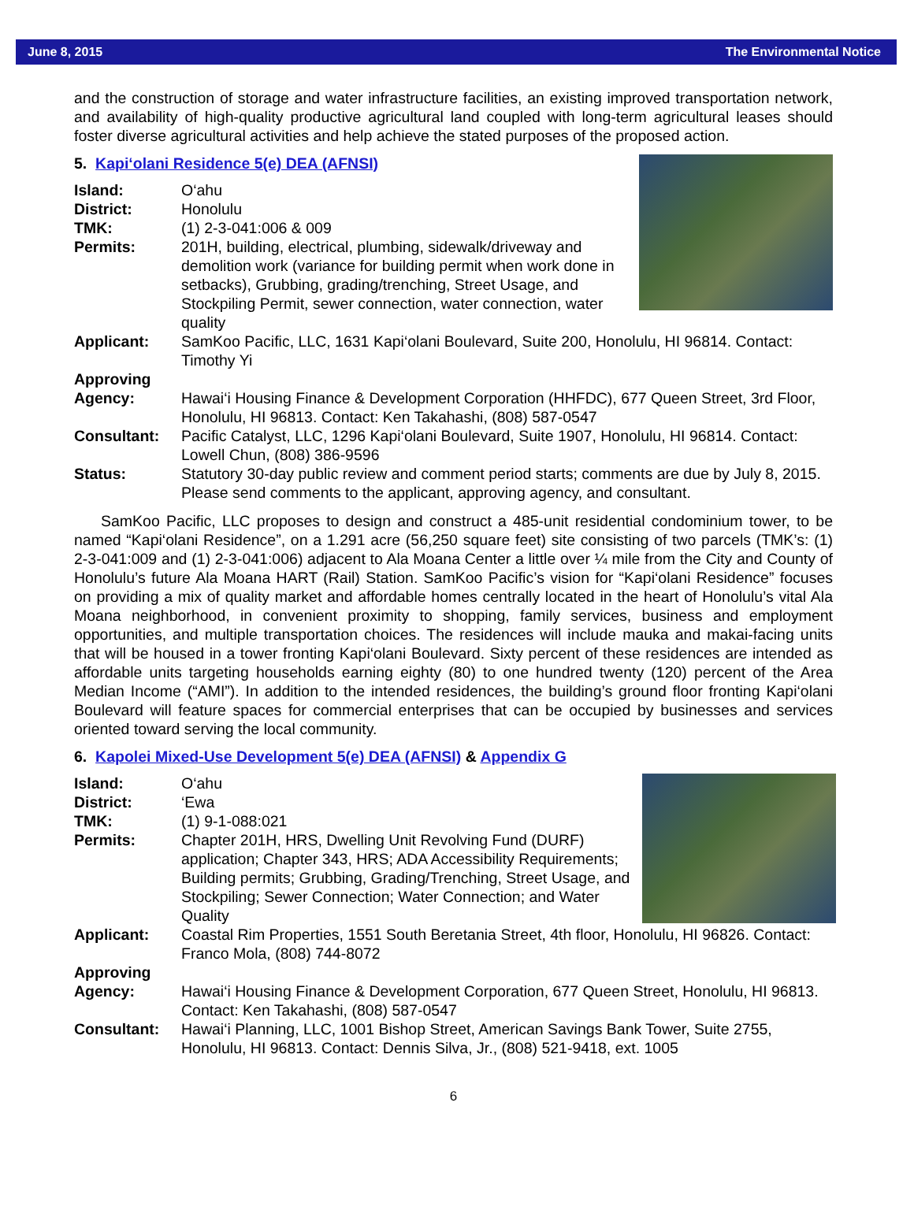June 8, 2015 The Environmental Notice
and the construction of storage and water infrastructure facilities, an existing improved transportation network, and availability of high-quality productive agricultural land coupled with long-term agricultural leases should foster diverse agricultural activities and help achieve the stated purposes of the proposed action.
5. Kapi‘olani Residence 5(e) DEA (AFNSI)
Island: O‘ahu
District: Honolulu
TMK: (1) 2-3-041:006 & 009
Permits: 201H, building, electrical, plumbing, sidewalk/driveway and demolition work (variance for building permit when work done in setbacks), Grubbing, grading/trenching, Street Usage, and Stockpiling Permit, sewer connection, water connection, water quality
Applicant: SamKoo Pacific, LLC, 1631 Kapi‘olani Boulevard, Suite 200, Honolulu, HI 96814. Contact: Timothy Yi
Approving
Agency:
Hawai‘i Housing Finance & Development Corporation (HHFDC), 677 Queen Street, 3rd Floor, Honolulu, HI 96813. Contact: Ken Takahashi, (808) 587-0547
Consultant: Pacific Catalyst, LLC, 1296 Kapi‘olani Boulevard, Suite 1907, Honolulu, HI 96814. Contact: Lowell Chun, (808) 386-9596
Status: Statutory 30-day public review and comment period starts; comments are due by July 8, 2015. Please send comments to the applicant, approving agency, and consultant.
SamKoo Pacific, LLC proposes to design and construct a 485-unit residential condominium tower, to be named “Kapi‘olani Residence”, on a 1.291 acre (56,250 square feet) site consisting of two parcels (TMK’s: (1) 2-3-041:009 and (1) 2-3-041:006) adjacent to Ala Moana Center a little over ¼ mile from the City and County of Honolulu’s future Ala Moana HART (Rail) Station. SamKoo Pacific’s vision for “Kapi‘olani Residence” focuses on providing a mix of quality market and affordable homes centrally located in the heart of Honolulu’s vital Ala Moana neighborhood, in convenient proximity to shopping, family services, business and employment opportunities, and multiple transportation choices. The residences will include mauka and makai-facing units that will be housed in a tower fronting Kapi‘olani Boulevard. Sixty percent of these residences are intended as affordable units targeting households earning eighty (80) to one hundred twenty (120) percent of the Area Median Income (“AMI”). In addition to the intended residences, the building’s ground floor fronting Kapi‘olani Boulevard will feature spaces for commercial enterprises that can be occupied by businesses and services oriented toward serving the local community.
6. Kapolei Mixed-Use Development 5(e) DEA (AFNSI) & Appendix G
Island: O‘ahu
District: ‘Ewa
TMK: (1) 9-1-088:021
Permits: Chapter 201H, HRS, Dwelling Unit Revolving Fund (DURF) application; Chapter 343, HRS; ADA Accessibility Requirements; Building permits; Grubbing, Grading/Trenching, Street Usage, and Stockpiling; Sewer Connection; Water Connection; and Water Quality
Applicant: Coastal Rim Properties, 1551 South Beretania Street, 4th floor, Honolulu, HI 96826. Contact: Franco Mola, (808) 744-8072
Approving
Agency:
Hawai‘i Housing Finance & Development Corporation, 677 Queen Street, Honolulu, HI 96813. Contact: Ken Takahashi, (808) 587-0547
Consultant: Hawai‘i Planning, LLC, 1001 Bishop Street, American Savings Bank Tower, Suite 2755, Honolulu, HI 96813. Contact: Dennis Silva, Jr., (808) 521-9418, ext. 1005
6